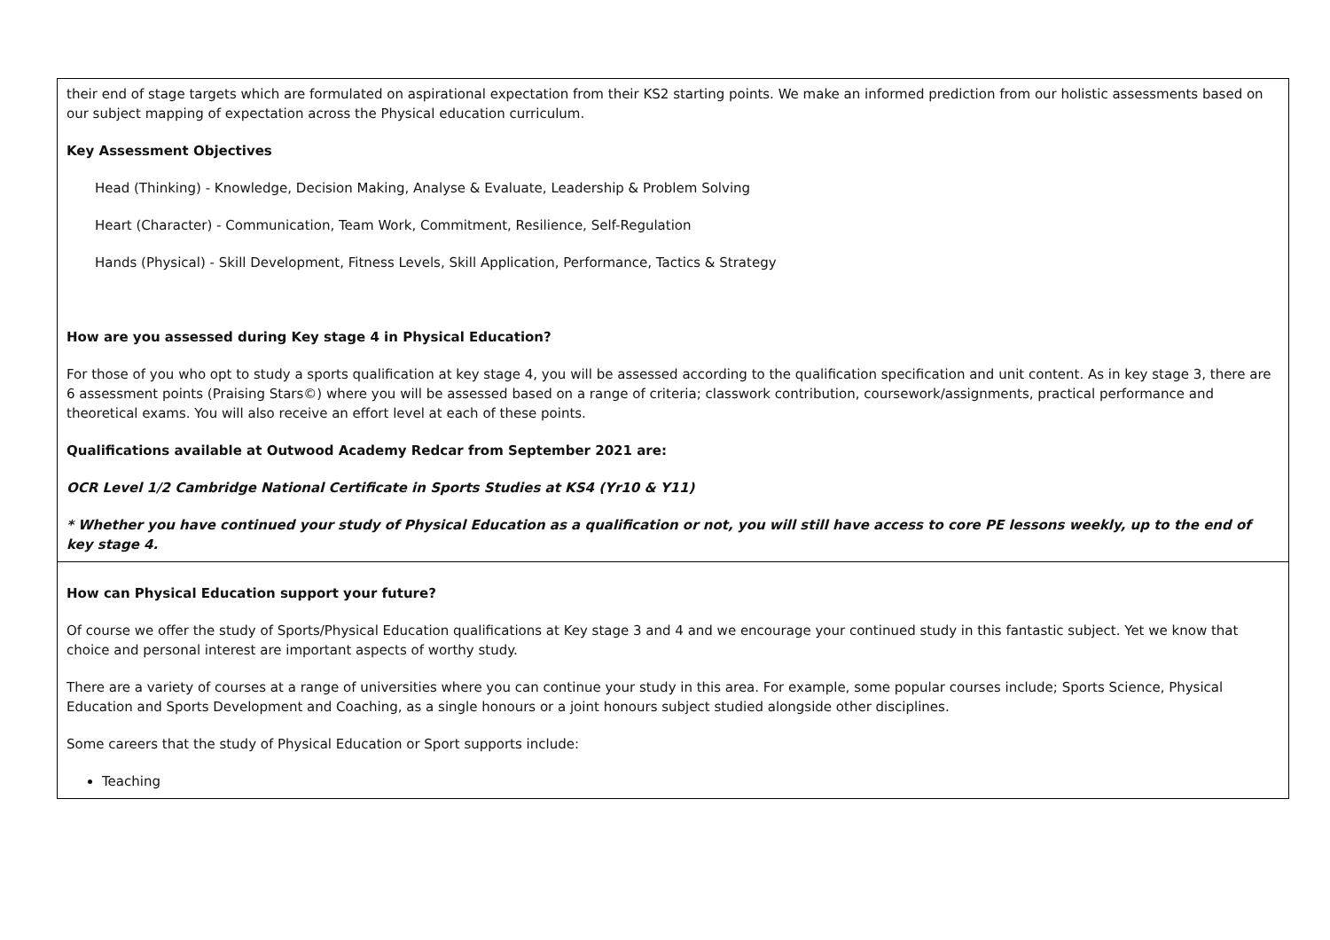| their end of stage targets which are formulated on aspirational expectation from their KS2 starting points. We make an informed prediction from our holistic assessments based on our subject mapping of expectation across the Physical education curriculum. Key Assessment Objectives Head (Thinking) - Knowledge, Decision Making, Analyse & Evaluate, Leadership & Problem Solving Heart (Character) - Communication, Team Work, Commitment, Resilience, Self-Regulation Hands (Physical) - Skill Development, Fitness Levels, Skill Application, Performance, Tactics & Strategy How are you assessed during Key stage 4 in Physical Education? For those of you who opt to study a sports qualification at key stage 4, you will be assessed according to the qualification specification and unit content. As in key stage 3, there are 6 assessment points (Praising Stars©) where you will be assessed based on a range of criteria; classwork contribution, coursework/assignments, practical performance and theoretical exams. You will also receive an effort level at each of these points. Qualifications available at Outwood Academy Redcar from September 2021 are: OCR Level 1/2 Cambridge National Certificate in Sports Studies at KS4 (Yr10 & Y11) * Whether you have continued your study of Physical Education as a qualification or not, you will still have access to core PE lessons weekly, up to the end of key stage 4. |
| How can Physical Education support your future? Of course we offer the study of Sports/Physical Education qualifications at Key stage 3 and 4 and we encourage your continued study in this fantastic subject. Yet we know that choice and personal interest are important aspects of worthy study. There are a variety of courses at a range of universities where you can continue your study in this area. For example, some popular courses include; Sports Science, Physical Education and Sports Development and Coaching, as a single honours or a joint honours subject studied alongside other disciplines. Some careers that the study of Physical Education or Sport supports include: Teaching |